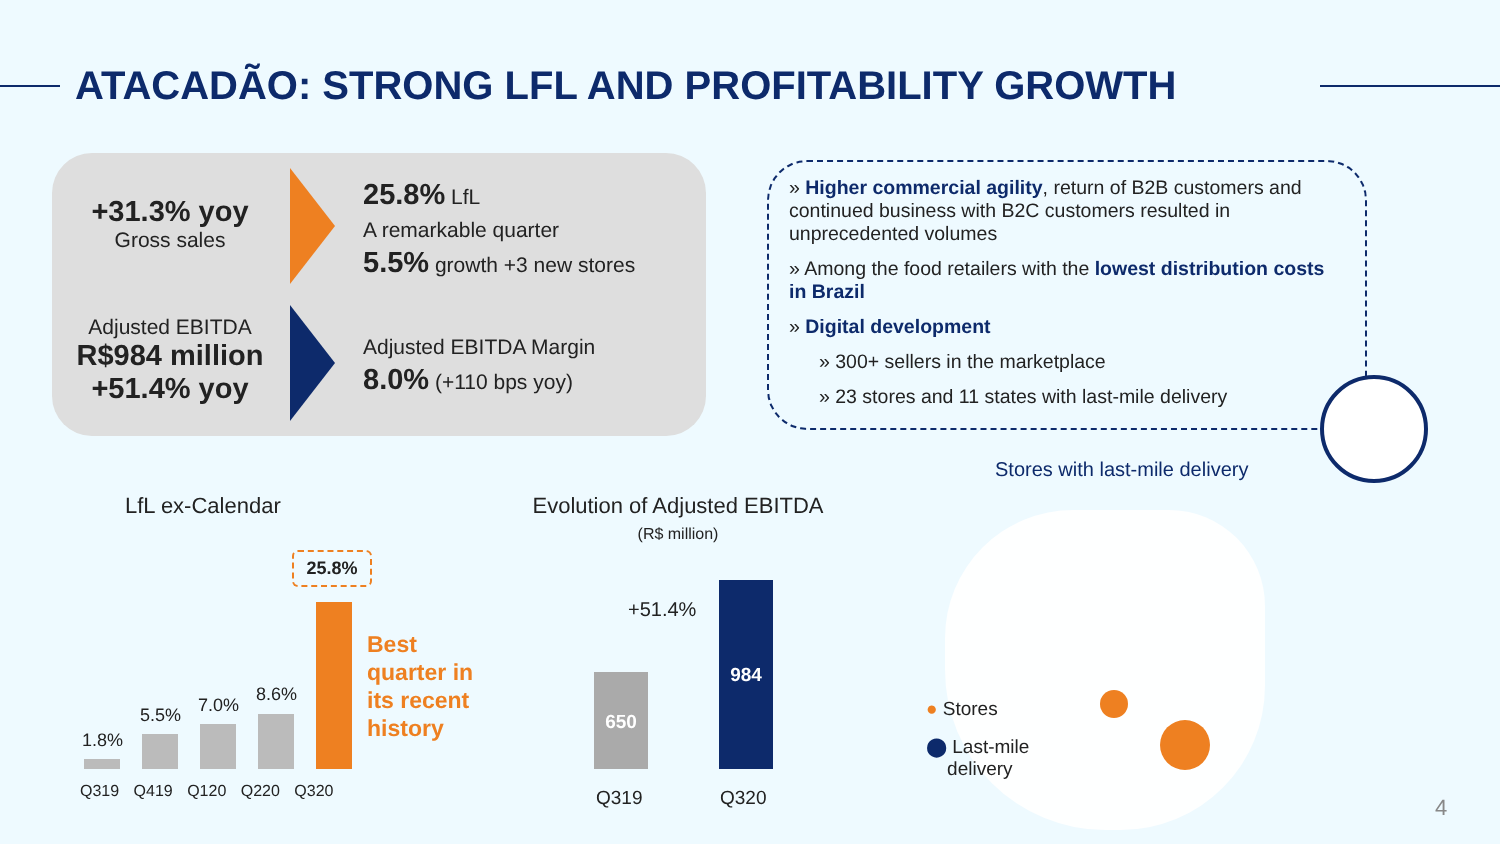ATACADÃO: STRONG LFL AND PROFITABILITY GROWTH
+31.3% yoy
Gross sales
Adjusted EBITDA
R$984 million
+51.4% yoy
25.8% LfL
A remarkable quarter
5.5% growth +3 new stores
Adjusted EBITDA Margin
8.0% (+110 bps yoy)
» Higher commercial agility, return of B2B customers and continued business with B2C customers resulted in unprecedented volumes
» Among the food retailers with the lowest distribution costs in Brazil
» Digital development
» 300+ sellers in the marketplace
» 23 stores and 11 states with last-mile delivery
LfL ex-Calendar
1.8%
5.5% 7.0%
8.6%
25.8%
Best
quarter in
its recent
history
Q319 Q419 Q120 Q220 Q320
Evolution of Adjusted EBITDA
(R$ million)
+51.4%
650 984
Q319 Q320
Stores with last-mile delivery
● Stores
⬤ Last-mile
delivery
4